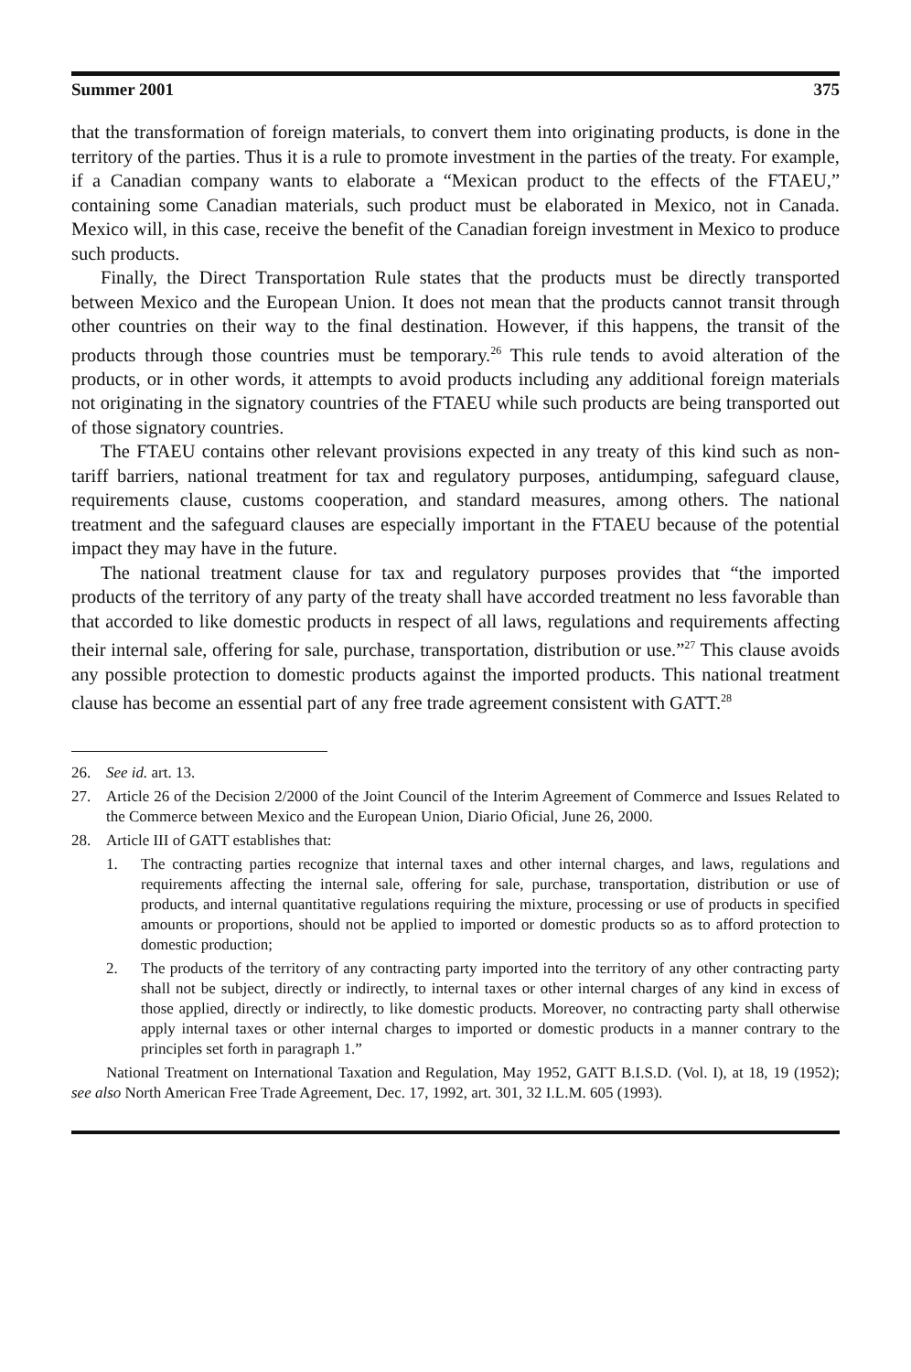Summer 2001 375
that the transformation of foreign materials, to convert them into originating products, is done in the territory of the parties. Thus it is a rule to promote investment in the parties of the treaty. For example, if a Canadian company wants to elaborate a “Mexican product to the effects of the FTAEU,” containing some Canadian materials, such product must be elaborated in Mexico, not in Canada. Mexico will, in this case, receive the benefit of the Canadian foreign investment in Mexico to produce such products.
Finally, the Direct Transportation Rule states that the products must be directly transported between Mexico and the European Union. It does not mean that the products cannot transit through other countries on their way to the final destination. However, if this happens, the transit of the products through those countries must be temporary.<sup>26</sup> This rule tends to avoid alteration of the products, or in other words, it attempts to avoid products including any additional foreign materials not originating in the signatory countries of the FTAEU while such products are being transported out of those signatory countries.
The FTAEU contains other relevant provisions expected in any treaty of this kind such as non-tariff barriers, national treatment for tax and regulatory purposes, antidumping, safeguard clause, requirements clause, customs cooperation, and standard measures, among others. The national treatment and the safeguard clauses are especially important in the FTAEU because of the potential impact they may have in the future.
The national treatment clause for tax and regulatory purposes provides that “the imported products of the territory of any party of the treaty shall have accorded treatment no less favorable than that accorded to like domestic products in respect of all laws, regulations and requirements affecting their internal sale, offering for sale, purchase, transportation, distribution or use.”<sup>27</sup> This clause avoids any possible protection to domestic products against the imported products. This national treatment clause has become an essential part of any free trade agreement consistent with GATT.<sup>28</sup>
26. See id. art. 13.
27. Article 26 of the Decision 2/2000 of the Joint Council of the Interim Agreement of Commerce and Issues Related to the Commerce between Mexico and the European Union, Diario Oficial, June 26, 2000.
28. Article III of GATT establishes that:
1. The contracting parties recognize that internal taxes and other internal charges, and laws, regulations and requirements affecting the internal sale, offering for sale, purchase, transportation, distribution or use of products, and internal quantitative regulations requiring the mixture, processing or use of products in specified amounts or proportions, should not be applied to imported or domestic products so as to afford protection to domestic production;
2. The products of the territory of any contracting party imported into the territory of any other contracting party shall not be subject, directly or indirectly, to internal taxes or other internal charges of any kind in excess of those applied, directly or indirectly, to like domestic products. Moreover, no contracting party shall otherwise apply internal taxes or other internal charges to imported or domestic products in a manner contrary to the principles set forth in paragraph 1.”
National Treatment on International Taxation and Regulation, May 1952, GATT B.I.S.D. (Vol. I), at 18, 19 (1952); see also North American Free Trade Agreement, Dec. 17, 1992, art. 301, 32 I.L.M. 605 (1993).